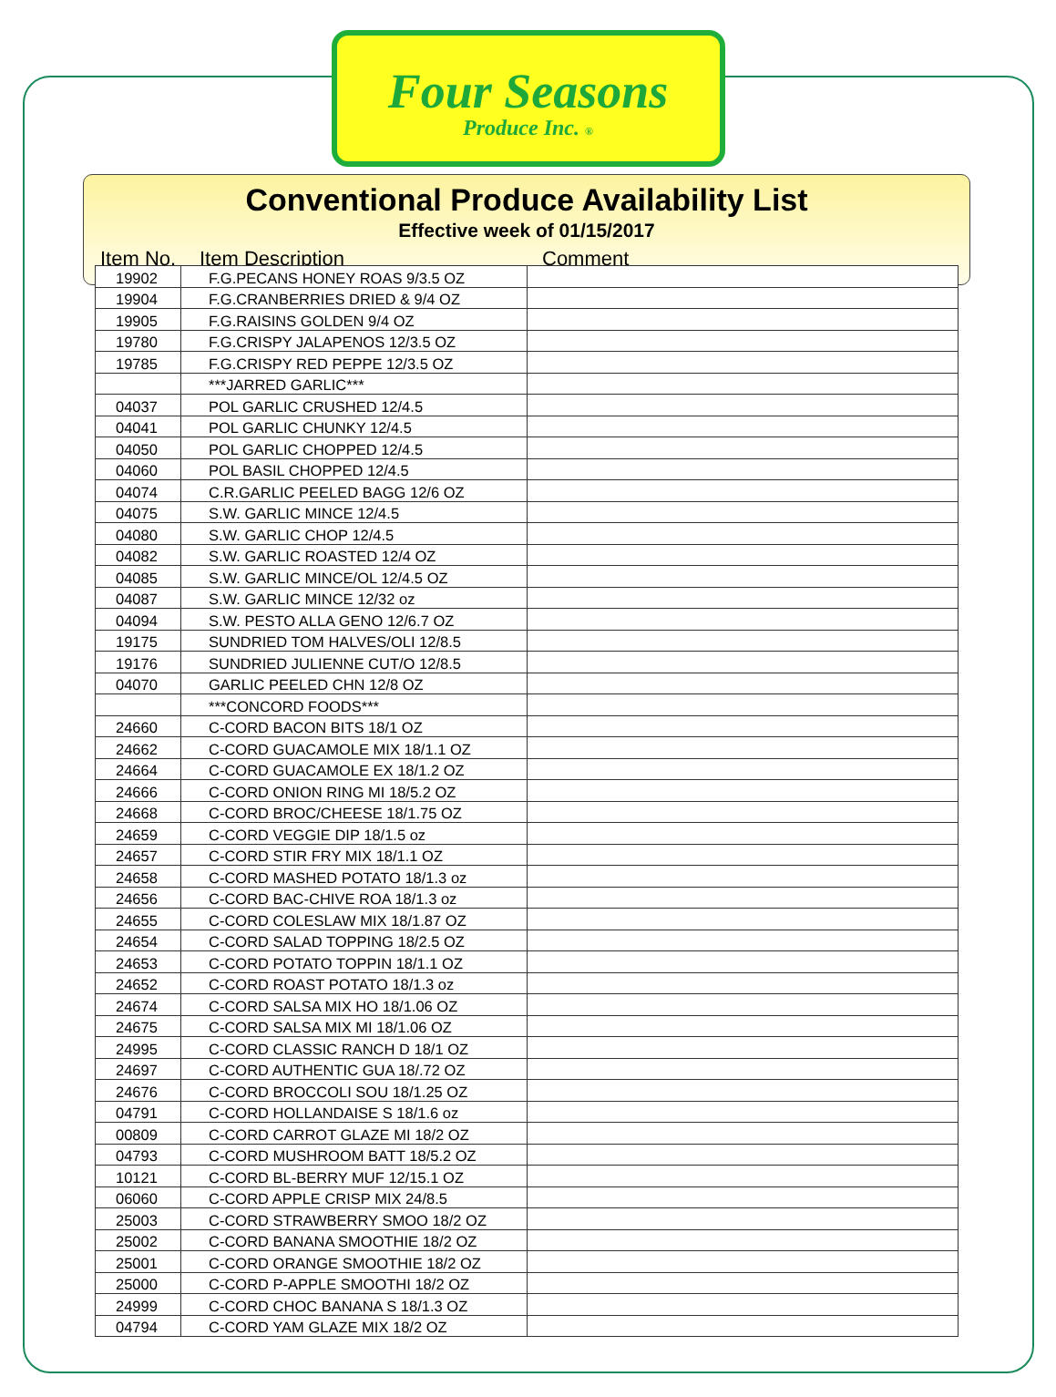Four Seasons
Produce Inc. ®
Conventional Produce Availability List
Effective week of 01/15/2017
Item No. Item Description Comment
| 19902 | F.G.PECANS HONEY ROAS 9/3.5 OZ | |
| 19904 | F.G.CRANBERRIES DRIED & 9/4 OZ | |
| 19905 | F.G.RAISINS GOLDEN 9/4 OZ | |
| 19780 | F.G.CRISPY JALAPENOS 12/3.5 OZ | |
| 19785 | F.G.CRISPY RED PEPPE 12/3.5 OZ | |
| | ***JARRED GARLIC*** | |
| 04037 | POL GARLIC CRUSHED 12/4.5 | |
| 04041 | POL GARLIC CHUNKY 12/4.5 | |
| 04050 | POL GARLIC CHOPPED 12/4.5 | |
| 04060 | POL BASIL CHOPPED 12/4.5 | |
| 04074 | C.R.GARLIC PEELED BAGG 12/6 OZ | |
| 04075 | S.W. GARLIC MINCE 12/4.5 | |
| 04080 | S.W. GARLIC CHOP 12/4.5 | |
| 04082 | S.W. GARLIC ROASTED 12/4 OZ | |
| 04085 | S.W. GARLIC MINCE/OL 12/4.5 OZ | |
| 04087 | S.W. GARLIC MINCE 12/32 oz | |
| 04094 | S.W. PESTO ALLA GENO 12/6.7 OZ | |
| 19175 | SUNDRIED TOM HALVES/OLI 12/8.5 | |
| 19176 | SUNDRIED JULIENNE CUT/O 12/8.5 | |
| 04070 | GARLIC PEELED CHN 12/8 OZ | |
| | ***CONCORD FOODS*** | |
| 24660 | C-CORD BACON BITS 18/1 OZ | |
| 24662 | C-CORD GUACAMOLE MIX 18/1.1 OZ | |
| 24664 | C-CORD GUACAMOLE EX 18/1.2 OZ | |
| 24666 | C-CORD ONION RING MI 18/5.2 OZ | |
| 24668 | C-CORD BROC/CHEESE 18/1.75 OZ | |
| 24659 | C-CORD VEGGIE DIP 18/1.5 oz | |
| 24657 | C-CORD STIR FRY MIX 18/1.1 OZ | |
| 24658 | C-CORD MASHED POTATO 18/1.3 oz | |
| 24656 | C-CORD BAC-CHIVE ROA 18/1.3 oz | |
| 24655 | C-CORD COLESLAW MIX 18/1.87 OZ | |
| 24654 | C-CORD SALAD TOPPING 18/2.5 OZ | |
| 24653 | C-CORD POTATO TOPPIN 18/1.1 OZ | |
| 24652 | C-CORD ROAST POTATO 18/1.3 oz | |
| 24674 | C-CORD SALSA MIX HO 18/1.06 OZ | |
| 24675 | C-CORD SALSA MIX MI 18/1.06 OZ | |
| 24995 | C-CORD CLASSIC RANCH D 18/1 OZ | |
| 24697 | C-CORD AUTHENTIC GUA 18/.72 OZ | |
| 24676 | C-CORD BROCCOLI SOU 18/1.25 OZ | |
| 04791 | C-CORD HOLLANDAISE S 18/1.6 oz | |
| 00809 | C-CORD CARROT GLAZE MI 18/2 OZ | |
| 04793 | C-CORD MUSHROOM BATT 18/5.2 OZ | |
| 10121 | C-CORD BL-BERRY MUF 12/15.1 OZ | |
| 06060 | C-CORD APPLE CRISP MIX 24/8.5 | |
| 25003 | C-CORD STRAWBERRY SMOO 18/2 OZ | |
| 25002 | C-CORD BANANA SMOOTHIE 18/2 OZ | |
| 25001 | C-CORD ORANGE SMOOTHIE 18/2 OZ | |
| 25000 | C-CORD P-APPLE SMOOTHI 18/2 OZ | |
| 24999 | C-CORD CHOC BANANA S 18/1.3 OZ | |
| 04794 | C-CORD YAM GLAZE MIX 18/2 OZ | |